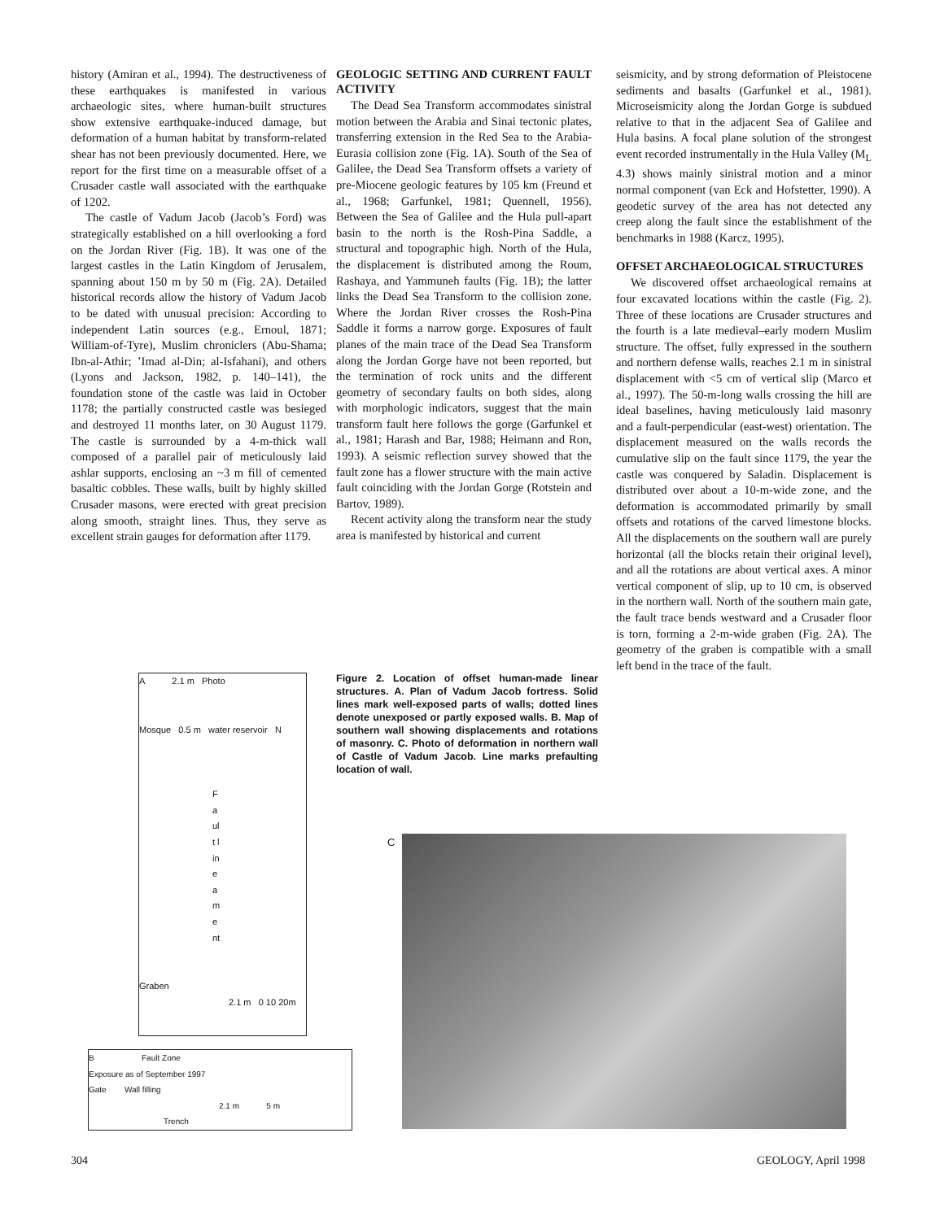history (Amiran et al., 1994). The destructiveness of these earthquakes is manifested in various archaeologic sites, where human-built structures show extensive earthquake-induced damage, but deformation of a human habitat by transform-related shear has not been previously documented. Here, we report for the first time on a measurable offset of a Crusader castle wall associated with the earthquake of 1202.
The castle of Vadum Jacob (Jacob’s Ford) was strategically established on a hill overlooking a ford on the Jordan River (Fig. 1B). It was one of the largest castles in the Latin Kingdom of Jerusalem, spanning about 150 m by 50 m (Fig. 2A). Detailed historical records allow the history of Vadum Jacob to be dated with unusual precision: According to independent Latin sources (e.g., Ernoul, 1871; William-of-Tyre), Muslim chroniclers (Abu-Shama; Ibn-al-Athir; ’Imad al-Din; al-Isfahani), and others (Lyons and Jackson, 1982, p. 140–141), the foundation stone of the castle was laid in October 1178; the partially constructed castle was besieged and destroyed 11 months later, on 30 August 1179. The castle is surrounded by a 4-m-thick wall composed of a parallel pair of meticulously laid ashlar supports, enclosing an ~3 m fill of cemented basaltic cobbles. These walls, built by highly skilled Crusader masons, were erected with great precision along smooth, straight lines. Thus, they serve as excellent strain gauges for deformation after 1179.
GEOLOGIC SETTING AND CURRENT FAULT ACTIVITY
The Dead Sea Transform accommodates sinistral motion between the Arabia and Sinai tectonic plates, transferring extension in the Red Sea to the Arabia-Eurasia collision zone (Fig. 1A). South of the Sea of Galilee, the Dead Sea Transform offsets a variety of pre-Miocene geologic features by 105 km (Freund et al., 1968; Garfunkel, 1981; Quennell, 1956). Between the Sea of Galilee and the Hula pull-apart basin to the north is the Rosh-Pina Saddle, a structural and topographic high. North of the Hula, the displacement is distributed among the Roum, Rashaya, and Yammuneh faults (Fig. 1B); the latter links the Dead Sea Transform to the collision zone. Where the Jordan River crosses the Rosh-Pina Saddle it forms a narrow gorge. Exposures of fault planes of the main trace of the Dead Sea Transform along the Jordan Gorge have not been reported, but the termination of rock units and the different geometry of secondary faults on both sides, along with morphologic indicators, suggest that the main transform fault here follows the gorge (Garfunkel et al., 1981; Harash and Bar, 1988; Heimann and Ron, 1993). A seismic reflection survey showed that the fault zone has a flower structure with the main active fault coinciding with the Jordan Gorge (Rotstein and Bartov, 1989).
Recent activity along the transform near the study area is manifested by historical and current
seismicity, and by strong deformation of Pleistocene sediments and basalts (Garfunkel et al., 1981). Microseismicity along the Jordan Gorge is subdued relative to that in the adjacent Sea of Galilee and Hula basins. A focal plane solution of the strongest event recorded instrumentally in the Hula Valley (M<sub>L</sub> 4.3) shows mainly sinistral motion and a minor normal component (van Eck and Hofstetter, 1990). A geodetic survey of the area has not detected any creep along the fault since the establishment of the benchmarks in 1988 (Karcz, 1995).
OFFSET ARCHAEOLOGICAL STRUCTURES
We discovered offset archaeological remains at four excavated locations within the castle (Fig. 2). Three of these locations are Crusader structures and the fourth is a late medieval–early modern Muslim structure. The offset, fully expressed in the southern and northern defense walls, reaches 2.1 m in sinistral displacement with <5 cm of vertical slip (Marco et al., 1997). The 50-m-long walls crossing the hill are ideal baselines, having meticulously laid masonry and a fault-perpendicular (east-west) orientation. The displacement measured on the walls records the cumulative slip on the fault since 1179, the year the castle was conquered by Saladin. Displacement is distributed over about a 10-m-wide zone, and the deformation is accommodated primarily by small offsets and rotations of the carved limestone blocks. All the displacements on the southern wall are purely horizontal (all the blocks retain their original level), and all the rotations are about vertical axes. A minor vertical component of slip, up to 10 cm, is observed in the northern wall. North of the southern main gate, the fault trace bends westward and a Crusader floor is torn, forming a 2-m-wide graben (Fig. 2A). The geometry of the graben is compatible with a small left bend in the trace of the fault.
A 2.1 m Photo
Mosque 0.5 m water reservoir N
Fault lineament
Graben
2.1 m 0 10 20m
B Fault Zone
Exposure as of September 1997
Gate Wall filling
2.1 m 5 m
Trench
Figure 2. Location of offset human-made linear structures. A. Plan of Vadum Jacob fortress. Solid lines mark well-exposed parts of walls; dotted lines denote unexposed or partly exposed walls. B. Map of southern wall showing displacements and rotations of masonry. C. Photo of deformation in northern wall of Castle of Vadum Jacob. Line marks prefaulting location of wall.
C
304 GEOLOGY, April 1998